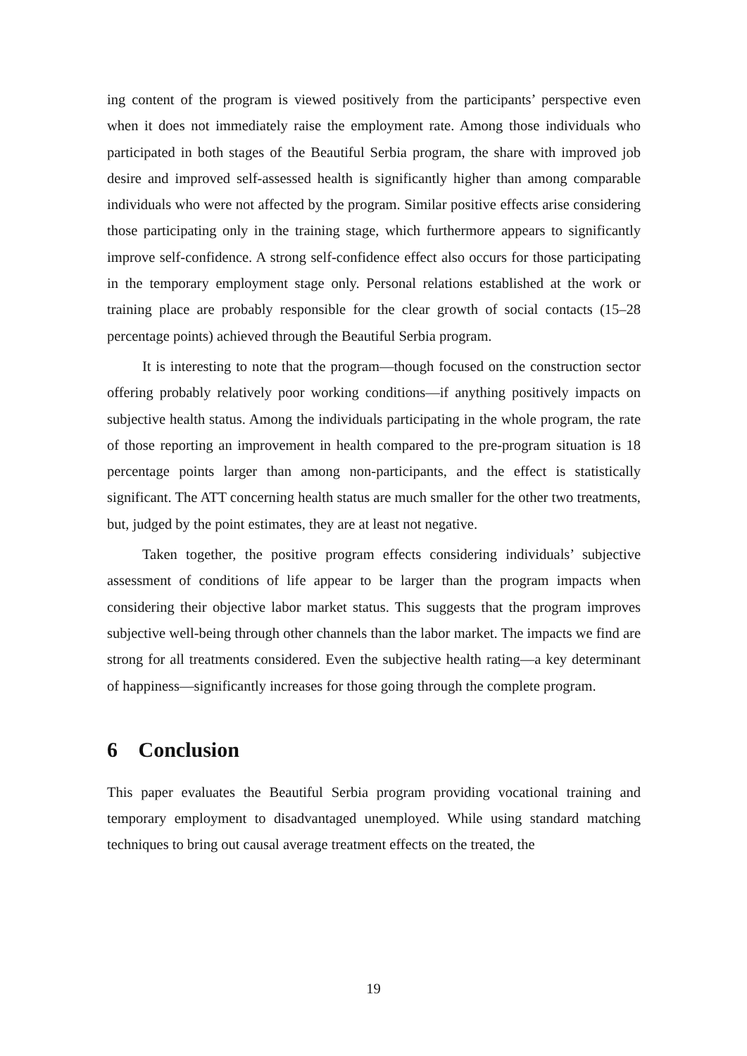ing content of the program is viewed positively from the participants’ perspective even when it does not immediately raise the employment rate. Among those individuals who participated in both stages of the Beautiful Serbia program, the share with improved job desire and improved self-assessed health is significantly higher than among comparable individuals who were not affected by the program. Similar positive effects arise considering those participating only in the training stage, which furthermore appears to significantly improve self-confidence. A strong self-confidence effect also occurs for those participating in the temporary employment stage only. Personal relations established at the work or training place are probably responsible for the clear growth of social contacts (15–28 percentage points) achieved through the Beautiful Serbia program.
It is interesting to note that the program—though focused on the construction sector offering probably relatively poor working conditions—if anything positively impacts on subjective health status. Among the individuals participating in the whole program, the rate of those reporting an improvement in health compared to the pre-program situation is 18 percentage points larger than among non-participants, and the effect is statistically significant. The ATT concerning health status are much smaller for the other two treatments, but, judged by the point estimates, they are at least not negative.
Taken together, the positive program effects considering individuals’ subjective assessment of conditions of life appear to be larger than the program impacts when considering their objective labor market status. This suggests that the program improves subjective well-being through other channels than the labor market. The impacts we find are strong for all treatments considered. Even the subjective health rating—a key determinant of happiness—significantly increases for those going through the complete program.
6 Conclusion
This paper evaluates the Beautiful Serbia program providing vocational training and temporary employment to disadvantaged unemployed. While using standard matching techniques to bring out causal average treatment effects on the treated, the
19